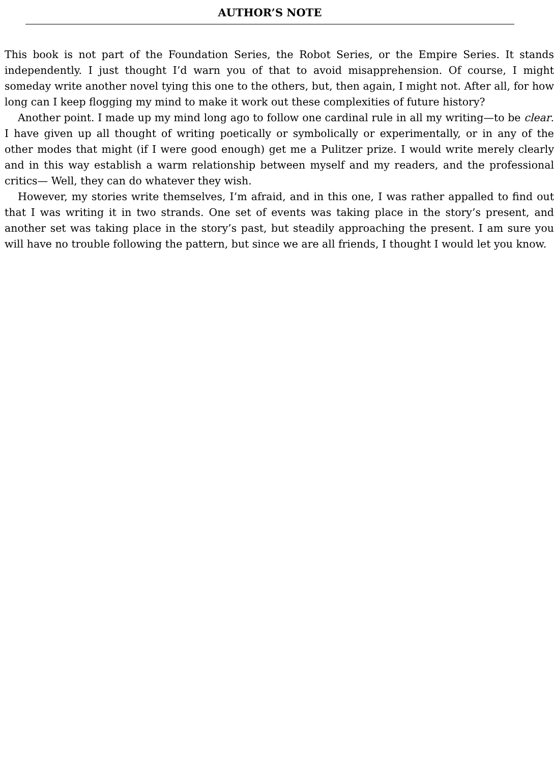AUTHOR’S NOTE
This book is not part of the Foundation Series, the Robot Series, or the Empire Series. It stands independently. I just thought I’d warn you of that to avoid misapprehension. Of course, I might someday write another novel tying this one to the others, but, then again, I might not. After all, for how long can I keep flogging my mind to make it work out these complexities of future history?
Another point. I made up my mind long ago to follow one cardinal rule in all my writing—to be clear. I have given up all thought of writing poetically or symbolically or experimentally, or in any of the other modes that might (if I were good enough) get me a Pulitzer prize. I would write merely clearly and in this way establish a warm relationship between myself and my readers, and the professional critics— Well, they can do whatever they wish.
However, my stories write themselves, I’m afraid, and in this one, I was rather appalled to find out that I was writing it in two strands. One set of events was taking place in the story’s present, and another set was taking place in the story’s past, but steadily approaching the present. I am sure you will have no trouble following the pattern, but since we are all friends, I thought I would let you know.